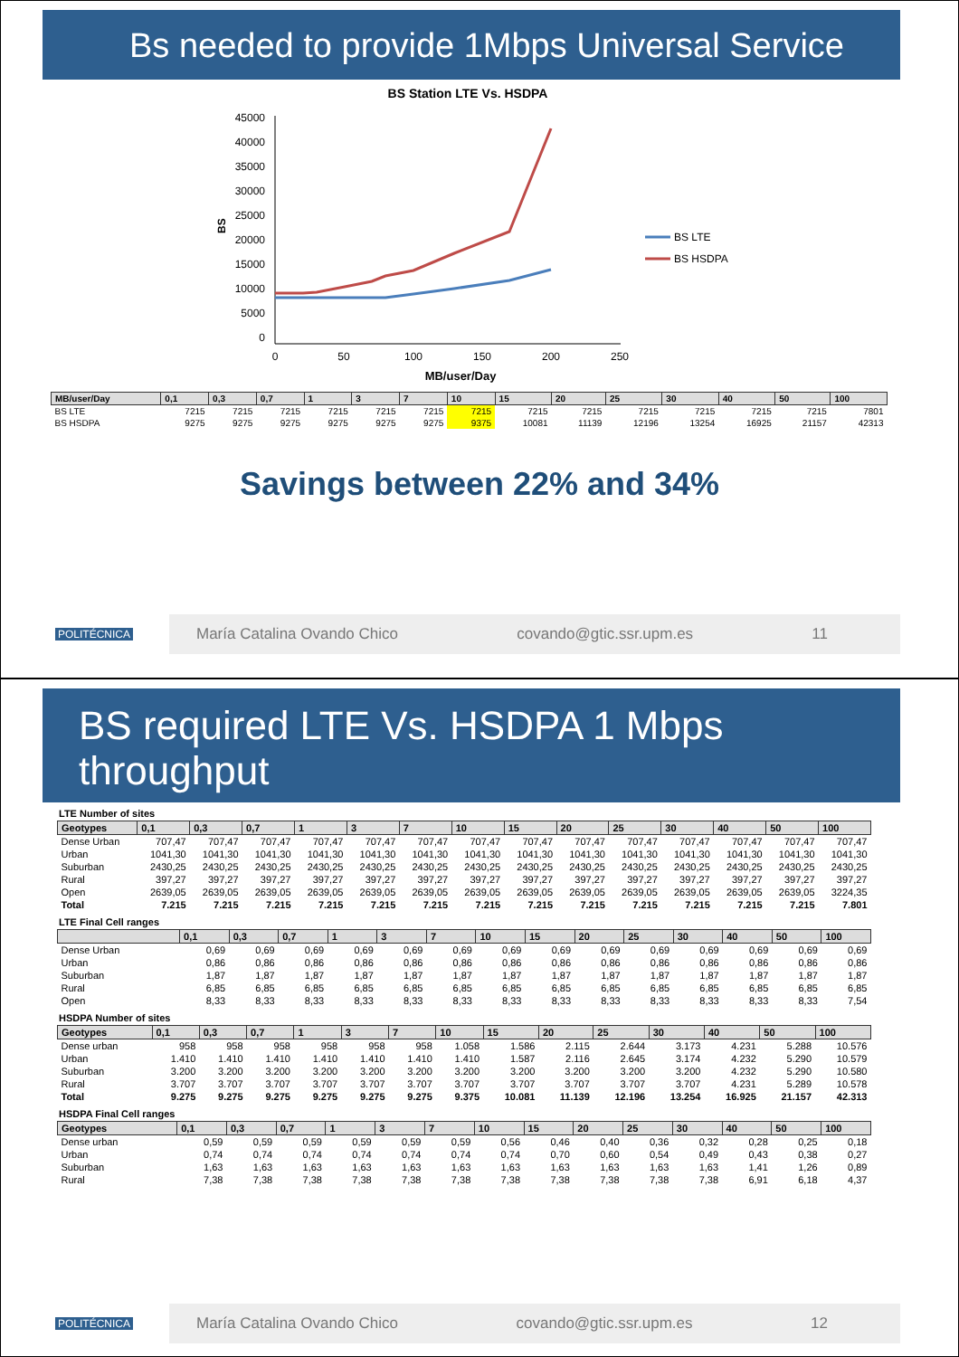Bs needed to provide 1Mbps Universal Service
BS Station LTE Vs. HSDPA
45000
40000
35000
30000
25000
20000
15000
10000
5000
0
0
50
100
150
200
250
MB/user/Day
BS
BS LTE
BS HSDPA
| MB/user/Day | 0,1 | 0,3 | 0,7 | 1 | 3 | 7 | 10 | 15 | 20 | 25 | 30 | 40 | 50 | 100 |
| --- | --- | --- | --- | --- | --- | --- | --- | --- | --- | --- | --- | --- | --- | --- |
| BS LTE | 7215 | 7215 | 7215 | 7215 | 7215 | 7215 | 7215 | 7215 | 7215 | 7215 | 7215 | 7215 | 7215 | 7801 |
| BS HSDPA | 9275 | 9275 | 9275 | 9275 | 9275 | 9275 | 9375 | 10081 | 11139 | 12196 | 13254 | 16925 | 21157 | 42313 |
Savings between 22% and 34%
POLITÉCNICA
María Catalina Ovando Chico covando@gtic.ssr.upm.es 11
BS required LTE Vs. HSDPA 1 Mbps throughput
LTE Number of sites
| Geotypes | 0,1 | 0,3 | 0,7 | 1 | 3 | 7 | 10 | 15 | 20 | 25 | 30 | 40 | 50 | 100 |
| --- | --- | --- | --- | --- | --- | --- | --- | --- | --- | --- | --- | --- | --- | --- |
| Dense Urban | 707,47 | 707,47 | 707,47 | 707,47 | 707,47 | 707,47 | 707,47 | 707,47 | 707,47 | 707,47 | 707,47 | 707,47 | 707,47 | 707,47 |
| Urban | 1041,30 | 1041,30 | 1041,30 | 1041,30 | 1041,30 | 1041,30 | 1041,30 | 1041,30 | 1041,30 | 1041,30 | 1041,30 | 1041,30 | 1041,30 | 1041,30 |
| Suburban | 2430,25 | 2430,25 | 2430,25 | 2430,25 | 2430,25 | 2430,25 | 2430,25 | 2430,25 | 2430,25 | 2430,25 | 2430,25 | 2430,25 | 2430,25 | 2430,25 |
| Rural | 397,27 | 397,27 | 397,27 | 397,27 | 397,27 | 397,27 | 397,27 | 397,27 | 397,27 | 397,27 | 397,27 | 397,27 | 397,27 | 397,27 |
| Open | 2639,05 | 2639,05 | 2639,05 | 2639,05 | 2639,05 | 2639,05 | 2639,05 | 2639,05 | 2639,05 | 2639,05 | 2639,05 | 2639,05 | 2639,05 | 3224,35 |
| Total | 7.215 | 7.215 | 7.215 | 7.215 | 7.215 | 7.215 | 7.215 | 7.215 | 7.215 | 7.215 | 7.215 | 7.215 | 7.215 | 7.801 |
LTE Final Cell ranges
| | 0,1 | 0,3 | 0,7 | 1 | 3 | 7 | 10 | 15 | 20 | 25 | 30 | 40 | 50 | 100 |
| --- | --- | --- | --- | --- | --- | --- | --- | --- | --- | --- | --- | --- | --- | --- |
| Dense Urban | 0,69 | 0,69 | 0,69 | 0,69 | 0,69 | 0,69 | 0,69 | 0,69 | 0,69 | 0,69 | 0,69 | 0,69 | 0,69 | 0,69 |
| Urban | 0,86 | 0,86 | 0,86 | 0,86 | 0,86 | 0,86 | 0,86 | 0,86 | 0,86 | 0,86 | 0,86 | 0,86 | 0,86 | 0,86 |
| Suburban | 1,87 | 1,87 | 1,87 | 1,87 | 1,87 | 1,87 | 1,87 | 1,87 | 1,87 | 1,87 | 1,87 | 1,87 | 1,87 | 1,87 |
| Rural | 6,85 | 6,85 | 6,85 | 6,85 | 6,85 | 6,85 | 6,85 | 6,85 | 6,85 | 6,85 | 6,85 | 6,85 | 6,85 | 6,85 |
| Open | 8,33 | 8,33 | 8,33 | 8,33 | 8,33 | 8,33 | 8,33 | 8,33 | 8,33 | 8,33 | 8,33 | 8,33 | 8,33 | 7,54 |
HSDPA Number of sites
| Geotypes | 0,1 | 0,3 | 0,7 | 1 | 3 | 7 | 10 | 15 | 20 | 25 | 30 | 40 | 50 | 100 |
| --- | --- | --- | --- | --- | --- | --- | --- | --- | --- | --- | --- | --- | --- | --- |
| Dense urban | 958 | 958 | 958 | 958 | 958 | 958 | 1.058 | 1.586 | 2.115 | 2.644 | 3.173 | 4.231 | 5.288 | 10.576 |
| Urban | 1.410 | 1.410 | 1.410 | 1.410 | 1.410 | 1.410 | 1.410 | 1.587 | 2.116 | 2.645 | 3.174 | 4.232 | 5.290 | 10.579 |
| Suburban | 3.200 | 3.200 | 3.200 | 3.200 | 3.200 | 3.200 | 3.200 | 3.200 | 3.200 | 3.200 | 3.200 | 4.232 | 5.290 | 10.580 |
| Rural | 3.707 | 3.707 | 3.707 | 3.707 | 3.707 | 3.707 | 3.707 | 3.707 | 3.707 | 3.707 | 3.707 | 4.231 | 5.289 | 10.578 |
| Total | 9.275 | 9.275 | 9.275 | 9.275 | 9.275 | 9.275 | 9.375 | 10.081 | 11.139 | 12.196 | 13.254 | 16.925 | 21.157 | 42.313 |
HSDPA Final Cell ranges
| Geotypes | 0,1 | 0,3 | 0,7 | 1 | 3 | 7 | 10 | 15 | 20 | 25 | 30 | 40 | 50 | 100 |
| --- | --- | --- | --- | --- | --- | --- | --- | --- | --- | --- | --- | --- | --- | --- |
| Dense urban | 0,59 | 0,59 | 0,59 | 0,59 | 0,59 | 0,59 | 0,56 | 0,46 | 0,40 | 0,36 | 0,32 | 0,28 | 0,25 | 0,18 |
| Urban | 0,74 | 0,74 | 0,74 | 0,74 | 0,74 | 0,74 | 0,74 | 0,70 | 0,60 | 0,54 | 0,49 | 0,43 | 0,38 | 0,27 |
| Suburban | 1,63 | 1,63 | 1,63 | 1,63 | 1,63 | 1,63 | 1,63 | 1,63 | 1,63 | 1,63 | 1,63 | 1,41 | 1,26 | 0,89 |
| Rural | 7,38 | 7,38 | 7,38 | 7,38 | 7,38 | 7,38 | 7,38 | 7,38 | 7,38 | 7,38 | 7,38 | 6,91 | 6,18 | 4,37 |
POLITÉCNICA
María Catalina Ovando Chico covando@gtic.ssr.upm.es 12